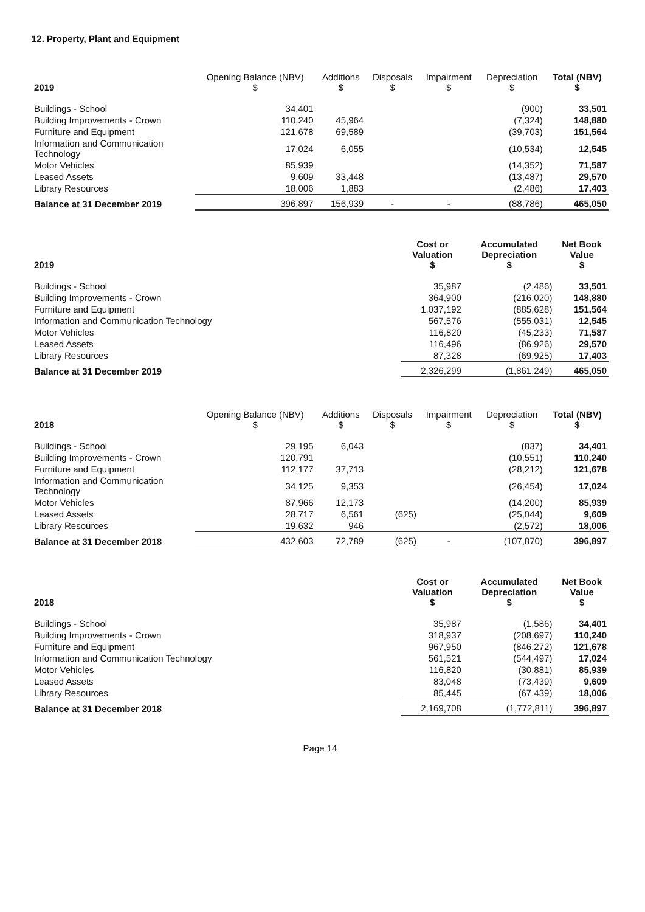12. Property, Plant and Equipment
| 2019 | Opening Balance (NBV) $ | Additions $ | Disposals $ | Impairment $ | Depreciation $ | Total (NBV) $ |
| --- | --- | --- | --- | --- | --- | --- |
| Buildings - School | 34,401 | | | | (900) | 33,501 |
| Building Improvements - Crown | 110,240 | 45,964 | | | (7,324) | 148,880 |
| Furniture and Equipment | 121,678 | 69,589 | | | (39,703) | 151,564 |
| Information and Communication Technology | 17,024 | 6,055 | | | (10,534) | 12,545 |
| Motor Vehicles | 85,939 | | | | (14,352) | 71,587 |
| Leased Assets | 9,609 | 33,448 | | | (13,487) | 29,570 |
| Library Resources | 18,006 | 1,883 | | | (2,486) | 17,403 |
| Balance at 31 December 2019 | 396,897 | 156,939 | - | - | (88,786) | 465,050 |
| 2019 | Cost or Valuation $ | Accumulated Depreciation $ | Net Book Value $ |
| --- | --- | --- | --- |
| Buildings - School | 35,987 | (2,486) | 33,501 |
| Building Improvements - Crown | 364,900 | (216,020) | 148,880 |
| Furniture and Equipment | 1,037,192 | (885,628) | 151,564 |
| Information and Communication Technology | 567,576 | (555,031) | 12,545 |
| Motor Vehicles | 116,820 | (45,233) | 71,587 |
| Leased Assets | 116,496 | (86,926) | 29,570 |
| Library Resources | 87,328 | (69,925) | 17,403 |
| Balance at 31 December 2019 | 2,326,299 | (1,861,249) | 465,050 |
| 2018 | Opening Balance (NBV) $ | Additions $ | Disposals $ | Impairment $ | Depreciation $ | Total (NBV) $ |
| --- | --- | --- | --- | --- | --- | --- |
| Buildings - School | 29,195 | 6,043 | | | (837) | 34,401 |
| Building Improvements - Crown | 120,791 | | | | (10,551) | 110,240 |
| Furniture and Equipment | 112,177 | 37,713 | | | (28,212) | 121,678 |
| Information and Communication Technology | 34,125 | 9,353 | | | (26,454) | 17,024 |
| Motor Vehicles | 87,966 | 12,173 | | | (14,200) | 85,939 |
| Leased Assets | 28,717 | 6,561 | (625) | | (25,044) | 9,609 |
| Library Resources | 19,632 | 946 | | | (2,572) | 18,006 |
| Balance at 31 December 2018 | 432,603 | 72,789 | (625) | - | (107,870) | 396,897 |
| 2018 | Cost or Valuation $ | Accumulated Depreciation $ | Net Book Value $ |
| --- | --- | --- | --- |
| Buildings - School | 35,987 | (1,586) | 34,401 |
| Building Improvements - Crown | 318,937 | (208,697) | 110,240 |
| Furniture and Equipment | 967,950 | (846,272) | 121,678 |
| Information and Communication Technology | 561,521 | (544,497) | 17,024 |
| Motor Vehicles | 116,820 | (30,881) | 85,939 |
| Leased Assets | 83,048 | (73,439) | 9,609 |
| Library Resources | 85,445 | (67,439) | 18,006 |
| Balance at 31 December 2018 | 2,169,708 | (1,772,811) | 396,897 |
Page 14